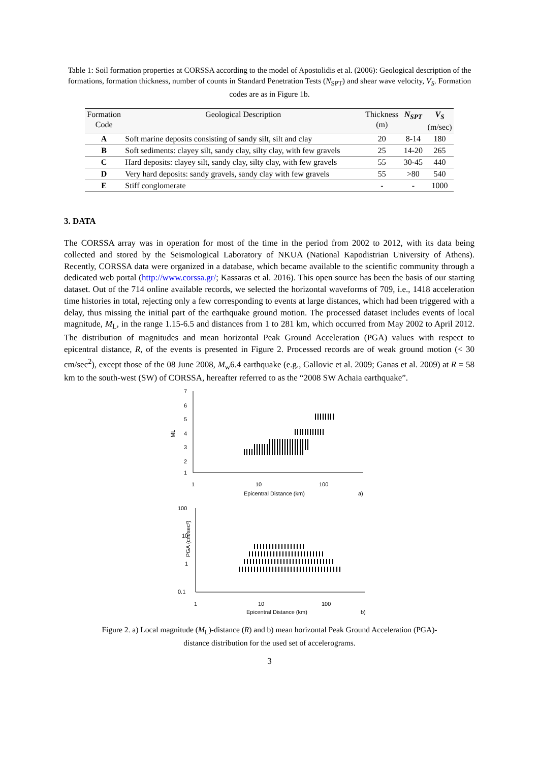Table 1: Soil formation properties at CORSSA according to the model of Apostolidis et al. (2006): Geological description of the formations, formation thickness, number of counts in Standard Penetration Tests (N<sub>SPT</sub>) and shear wave velocity, V<sub>S</sub>. Formation codes are as in Figure 1b.
| Formation Code | Geological Description | Thickness (m) | N<sub>SPT</sub> | V<sub>S</sub> (m/sec) |
| --- | --- | --- | --- | --- |
| A | Soft marine deposits consisting of sandy silt, silt and clay | 20 | 8-14 | 180 |
| B | Soft sediments: clayey silt, sandy clay, silty clay, with few gravels | 25 | 14-20 | 265 |
| C | Hard deposits: clayey silt, sandy clay, silty clay, with few gravels | 55 | 30-45 | 440 |
| D | Very hard deposits: sandy gravels, sandy clay with few gravels | 55 | >80 | 540 |
| E | Stiff conglomerate | - | - | 1000 |
3. DATA
The CORSSA array was in operation for most of the time in the period from 2002 to 2012, with its data being collected and stored by the Seismological Laboratory of NKUA (National Kapodistrian University of Athens). Recently, CORSSA data were organized in a database, which became available to the scientific community through a dedicated web portal (http://www.corssa.gr/; Kassaras et al. 2016). This open source has been the basis of our starting dataset. Out of the 714 online available records, we selected the horizontal waveforms of 709, i.e., 1418 acceleration time histories in total, rejecting only a few corresponding to events at large distances, which had been triggered with a delay, thus missing the initial part of the earthquake ground motion. The processed dataset includes events of local magnitude, M<sub>L</sub>, in the range 1.15-6.5 and distances from 1 to 281 km, which occurred from May 2002 to April 2012. The distribution of magnitudes and mean horizontal Peak Ground Acceleration (PGA) values with respect to epicentral distance, R, of the events is presented in Figure 2. Processed records are of weak ground motion (< 30 cm/sec<sup>2</sup>), except those of the 08 June 2008, M<sub>w</sub>6.4 earthquake (e.g., Gallovic et al. 2009; Ganas et al. 2009) at R = 58 km to the south-west (SW) of CORSSA, hereafter referred to as the “2008 SW Achaia earthquake”.
7
6
5
4
3
2
1
ML
1
10
100
Epicentral Distance (km)
a)
100
10
1
0.1
PGA (cm/sec²)
1
10
100
Epicentral Distance (km)
b)
Figure 2. a) Local magnitude (M<sub>L</sub>)-distance (R) and b) mean horizontal Peak Ground Acceleration (PGA)-
distance distribution for the used set of accelerograms.
3